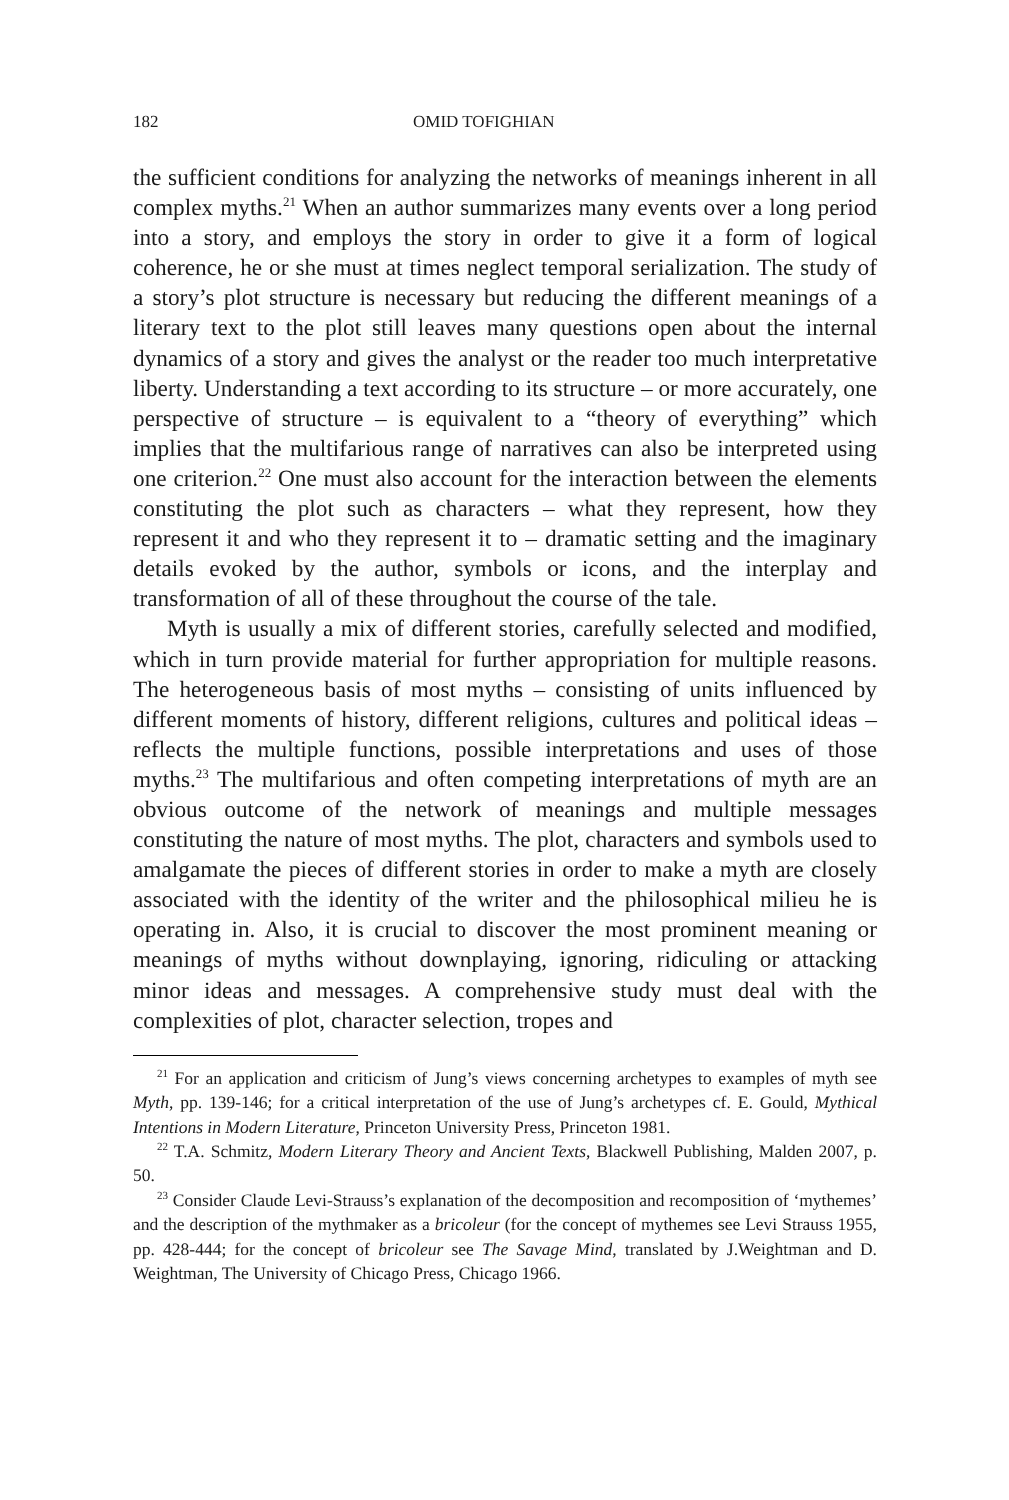182 OMID TOFIGHIAN
the sufficient conditions for analyzing the networks of meanings inherent in all complex myths.<sup>21</sup> When an author summarizes many events over a long period into a story, and employs the story in order to give it a form of logical coherence, he or she must at times neglect temporal serialization. The study of a story’s plot structure is necessary but reducing the different meanings of a literary text to the plot still leaves many questions open about the internal dynamics of a story and gives the analyst or the reader too much interpretative liberty. Understanding a text according to its structure – or more accurately, one perspective of structure – is equivalent to a “theory of everything” which implies that the multifarious range of narratives can also be interpreted using one criterion.<sup>22</sup> One must also account for the interaction between the elements constituting the plot such as characters – what they represent, how they represent it and who they represent it to – dramatic setting and the imaginary details evoked by the author, symbols or icons, and the interplay and transformation of all of these throughout the course of the tale.
Myth is usually a mix of different stories, carefully selected and modified, which in turn provide material for further appropriation for multiple reasons. The heterogeneous basis of most myths – consisting of units influenced by different moments of history, different religions, cultures and political ideas – reflects the multiple functions, possible interpretations and uses of those myths.<sup>23</sup> The multifarious and often competing interpretations of myth are an obvious outcome of the network of meanings and multiple messages constituting the nature of most myths. The plot, characters and symbols used to amalgamate the pieces of different stories in order to make a myth are closely associated with the identity of the writer and the philosophical milieu he is operating in. Also, it is crucial to discover the most prominent meaning or meanings of myths without downplaying, ignoring, ridiculing or attacking minor ideas and messages. A comprehensive study must deal with the complexities of plot, character selection, tropes and
<sup>21</sup> For an application and criticism of Jung’s views concerning archetypes to examples of myth see Myth, pp. 139-146; for a critical interpretation of the use of Jung’s archetypes cf. E. Gould, Mythical Intentions in Modern Literature, Princeton University Press, Princeton 1981.
<sup>22</sup> T.A. Schmitz, Modern Literary Theory and Ancient Texts, Blackwell Publishing, Malden 2007, p. 50.
<sup>23</sup> Consider Claude Levi-Strauss’s explanation of the decomposition and recomposition of ‘mythemes’ and the description of the mythmaker as a bricoleur (for the concept of mythemes see Levi Strauss 1955, pp. 428-444; for the concept of bricoleur see The Savage Mind, translated by J.Weightman and D. Weightman, The University of Chicago Press, Chicago 1966.